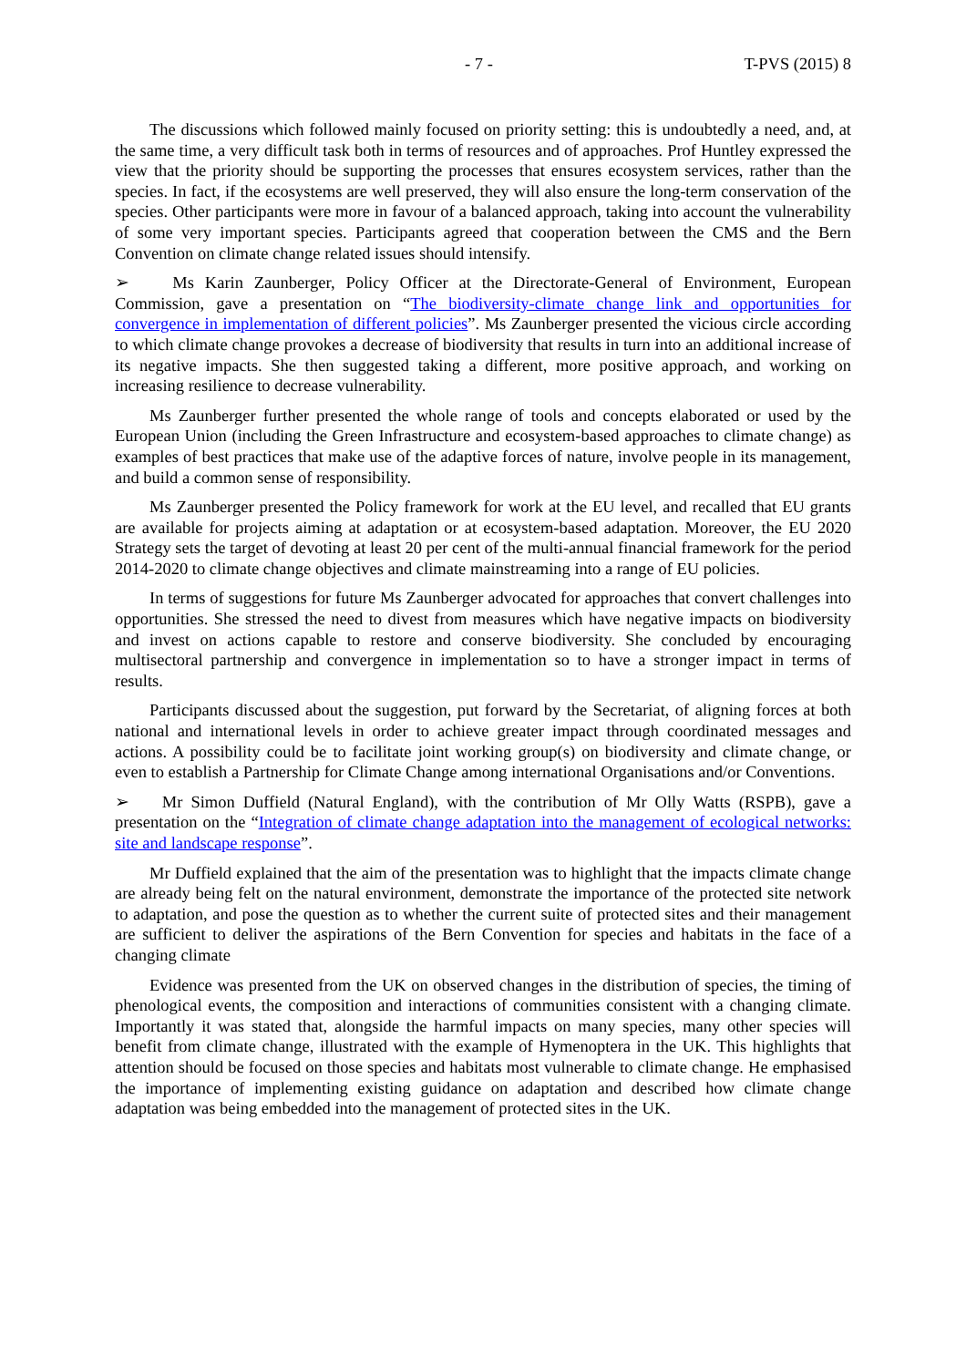- 7 - T-PVS (2015) 8
The discussions which followed mainly focused on priority setting: this is undoubtedly a need, and, at the same time, a very difficult task both in terms of resources and of approaches. Prof Huntley expressed the view that the priority should be supporting the processes that ensures ecosystem services, rather than the species. In fact, if the ecosystems are well preserved, they will also ensure the long-term conservation of the species. Other participants were more in favour of a balanced approach, taking into account the vulnerability of some very important species. Participants agreed that cooperation between the CMS and the Bern Convention on climate change related issues should intensify.
➢ Ms Karin Zaunberger, Policy Officer at the Directorate-General of Environment, European Commission, gave a presentation on “The biodiversity-climate change link and opportunities for convergence in implementation of different policies”. Ms Zaunberger presented the vicious circle according to which climate change provokes a decrease of biodiversity that results in turn into an additional increase of its negative impacts. She then suggested taking a different, more positive approach, and working on increasing resilience to decrease vulnerability.
Ms Zaunberger further presented the whole range of tools and concepts elaborated or used by the European Union (including the Green Infrastructure and ecosystem-based approaches to climate change) as examples of best practices that make use of the adaptive forces of nature, involve people in its management, and build a common sense of responsibility.
Ms Zaunberger presented the Policy framework for work at the EU level, and recalled that EU grants are available for projects aiming at adaptation or at ecosystem-based adaptation. Moreover, the EU 2020 Strategy sets the target of devoting at least 20 per cent of the multi-annual financial framework for the period 2014-2020 to climate change objectives and climate mainstreaming into a range of EU policies.
In terms of suggestions for future Ms Zaunberger advocated for approaches that convert challenges into opportunities. She stressed the need to divest from measures which have negative impacts on biodiversity and invest on actions capable to restore and conserve biodiversity. She concluded by encouraging multisectoral partnership and convergence in implementation so to have a stronger impact in terms of results.
Participants discussed about the suggestion, put forward by the Secretariat, of aligning forces at both national and international levels in order to achieve greater impact through coordinated messages and actions. A possibility could be to facilitate joint working group(s) on biodiversity and climate change, or even to establish a Partnership for Climate Change among international Organisations and/or Conventions.
➢ Mr Simon Duffield (Natural England), with the contribution of Mr Olly Watts (RSPB), gave a presentation on the “Integration of climate change adaptation into the management of ecological networks: site and landscape response”.
Mr Duffield explained that the aim of the presentation was to highlight that the impacts climate change are already being felt on the natural environment, demonstrate the importance of the protected site network to adaptation, and pose the question as to whether the current suite of protected sites and their management are sufficient to deliver the aspirations of the Bern Convention for species and habitats in the face of a changing climate
Evidence was presented from the UK on observed changes in the distribution of species, the timing of phenological events, the composition and interactions of communities consistent with a changing climate. Importantly it was stated that, alongside the harmful impacts on many species, many other species will benefit from climate change, illustrated with the example of Hymenoptera in the UK. This highlights that attention should be focused on those species and habitats most vulnerable to climate change. He emphasised the importance of implementing existing guidance on adaptation and described how climate change adaptation was being embedded into the management of protected sites in the UK.